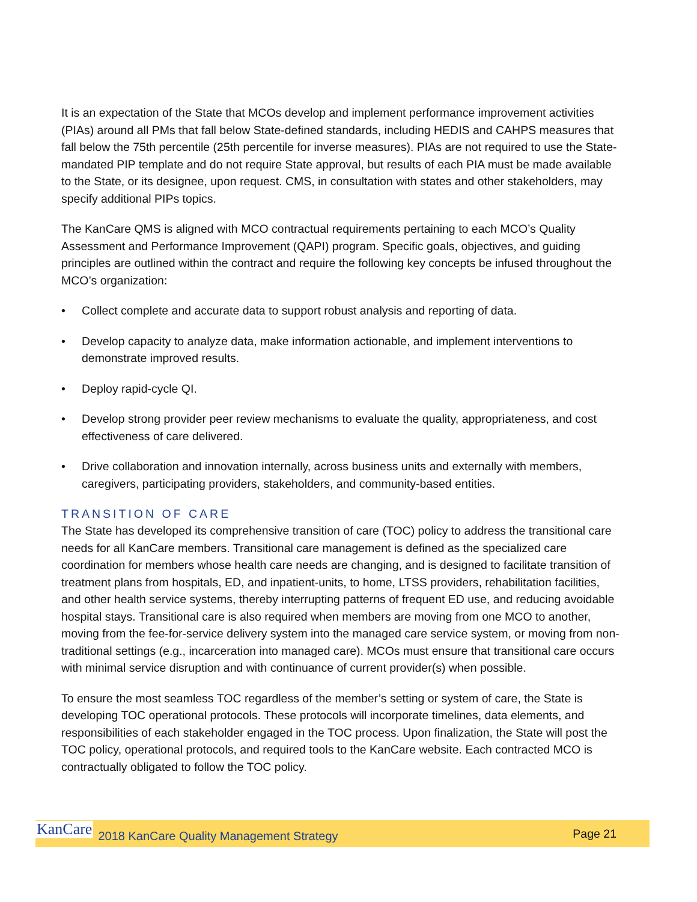It is an expectation of the State that MCOs develop and implement performance improvement activities (PIAs) around all PMs that fall below State-defined standards, including HEDIS and CAHPS measures that fall below the 75th percentile (25th percentile for inverse measures). PIAs are not required to use the State-mandated PIP template and do not require State approval, but results of each PIA must be made available to the State, or its designee, upon request. CMS, in consultation with states and other stakeholders, may specify additional PIPs topics.
The KanCare QMS is aligned with MCO contractual requirements pertaining to each MCO’s Quality Assessment and Performance Improvement (QAPI) program. Specific goals, objectives, and guiding principles are outlined within the contract and require the following key concepts be infused throughout the MCO’s organization:
• Collect complete and accurate data to support robust analysis and reporting of data.
• Develop capacity to analyze data, make information actionable, and implement interventions to demonstrate improved results.
• Deploy rapid-cycle QI.
• Develop strong provider peer review mechanisms to evaluate the quality, appropriateness, and cost effectiveness of care delivered.
• Drive collaboration and innovation internally, across business units and externally with members, caregivers, participating providers, stakeholders, and community-based entities.
TRANSITION OF CARE
The State has developed its comprehensive transition of care (TOC) policy to address the transitional care needs for all KanCare members. Transitional care management is defined as the specialized care coordination for members whose health care needs are changing, and is designed to facilitate transition of treatment plans from hospitals, ED, and inpatient-units, to home, LTSS providers, rehabilitation facilities, and other health service systems, thereby interrupting patterns of frequent ED use, and reducing avoidable hospital stays. Transitional care is also required when members are moving from one MCO to another, moving from the fee-for-service delivery system into the managed care service system, or moving from non-traditional settings (e.g., incarceration into managed care). MCOs must ensure that transitional care occurs with minimal service disruption and with continuance of current provider(s) when possible.
To ensure the most seamless TOC regardless of the member’s setting or system of care, the State is developing TOC operational protocols. These protocols will incorporate timelines, data elements, and responsibilities of each stakeholder engaged in the TOC process. Upon finalization, the State will post the TOC policy, operational protocols, and required tools to the KanCare website. Each contracted MCO is contractually obligated to follow the TOC policy.
KanCare 2018 KanCare Quality Management Strategy Page 21